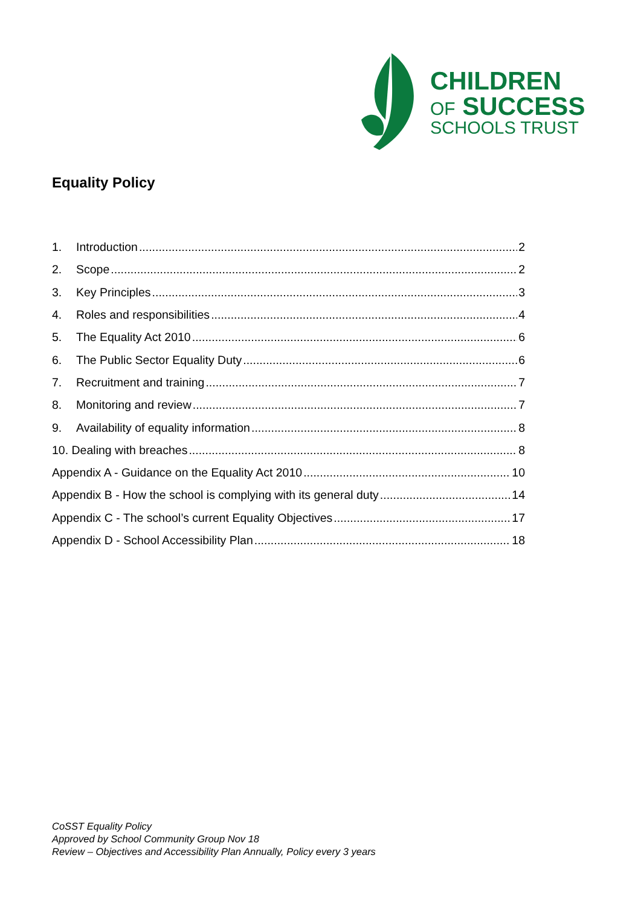CHILDREN
OF SUCCESS
SCHOOLS TRUST
Equality Policy
1. Introduction 2
2. Scope 2
3. Key Principles 3
4. Roles and responsibilities 4
5. The Equality Act 2010 6
6. The Public Sector Equality Duty 6
7. Recruitment and training 7
8. Monitoring and review 7
9. Availability of equality information 8
10. Dealing with breaches 8
Appendix A - Guidance on the Equality Act 2010 10
Appendix B - How the school is complying with its general duty 14
Appendix C - The school’s current Equality Objectives 17
Appendix D - School Accessibility Plan 18
CoSST Equality Policy
Approved by School Community Group Nov 18
Review – Objectives and Accessibility Plan Annually, Policy every 3 years